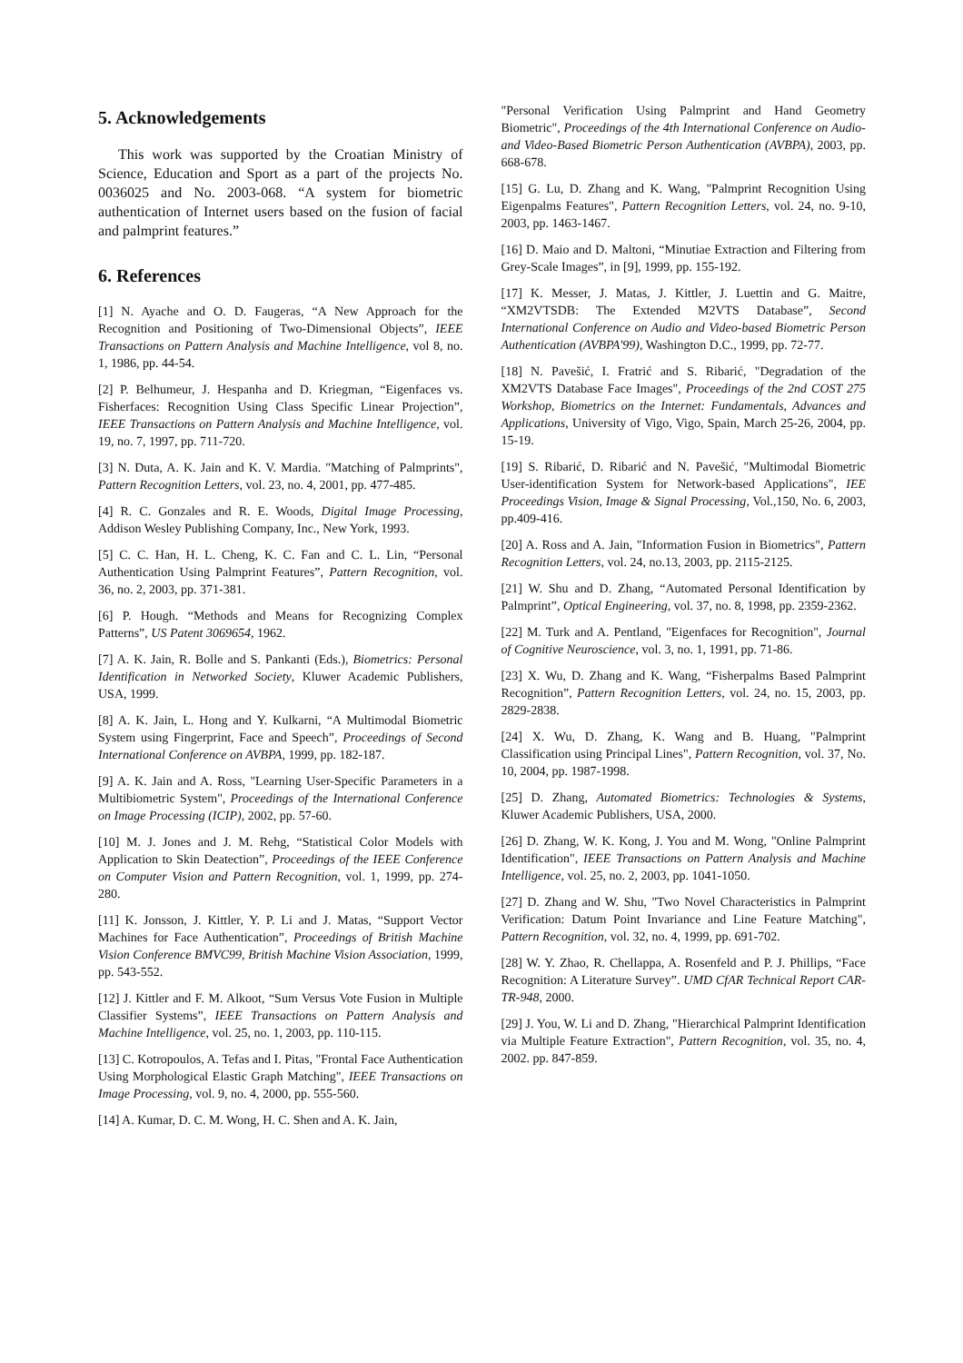5. Acknowledgements
This work was supported by the Croatian Ministry of Science, Education and Sport as a part of the projects No. 0036025 and No. 2003-068. “A system for biometric authentication of Internet users based on the fusion of facial and palmprint features.”
6. References
[1] N. Ayache and O. D. Faugeras, “A New Approach for the Recognition and Positioning of Two-Dimensional Objects”, IEEE Transactions on Pattern Analysis and Machine Intelligence, vol 8, no. 1, 1986, pp. 44-54.
[2] P. Belhumeur, J. Hespanha and D. Kriegman, “Eigenfaces vs. Fisherfaces: Recognition Using Class Specific Linear Projection”, IEEE Transactions on Pattern Analysis and Machine Intelligence, vol. 19, no. 7, 1997, pp. 711-720.
[3] N. Duta, A. K. Jain and K. V. Mardia. "Matching of Palmprints", Pattern Recognition Letters, vol. 23, no. 4, 2001, pp. 477-485.
[4] R. C. Gonzales and R. E. Woods, Digital Image Processing, Addison Wesley Publishing Company, Inc., New York, 1993.
[5] C. C. Han, H. L. Cheng, K. C. Fan and C. L. Lin, “Personal Authentication Using Palmprint Features”, Pattern Recognition, vol. 36, no. 2, 2003, pp. 371-381.
[6] P. Hough. “Methods and Means for Recognizing Complex Patterns”, US Patent 3069654, 1962.
[7] A. K. Jain, R. Bolle and S. Pankanti (Eds.), Biometrics: Personal Identification in Networked Society, Kluwer Academic Publishers, USA, 1999.
[8] A. K. Jain, L. Hong and Y. Kulkarni, “A Multimodal Biometric System using Fingerprint, Face and Speech”, Proceedings of Second International Conference on AVBPA, 1999, pp. 182-187.
[9] A. K. Jain and A. Ross, "Learning User-Specific Parameters in a Multibiometric System", Proceedings of the International Conference on Image Processing (ICIP), 2002, pp. 57-60.
[10] M. J. Jones and J. M. Rehg, “Statistical Color Models with Application to Skin Deatection”, Proceedings of the IEEE Conference on Computer Vision and Pattern Recognition, vol. 1, 1999, pp. 274-280.
[11] K. Jonsson, J. Kittler, Y. P. Li and J. Matas, “Support Vector Machines for Face Authentication”, Proceedings of British Machine Vision Conference BMVC99, British Machine Vision Association, 1999, pp. 543-552.
[12] J. Kittler and F. M. Alkoot, “Sum Versus Vote Fusion in Multiple Classifier Systems”, IEEE Transactions on Pattern Analysis and Machine Intelligence, vol. 25, no. 1, 2003, pp. 110-115.
[13] C. Kotropoulos, A. Tefas and I. Pitas, "Frontal Face Authentication Using Morphological Elastic Graph Matching", IEEE Transactions on Image Processing, vol. 9, no. 4, 2000, pp. 555-560.
[14] A. Kumar, D. C. M. Wong, H. C. Shen and A. K. Jain,
"Personal Verification Using Palmprint and Hand Geometry Biometric", Proceedings of the 4th International Conference on Audio- and Video-Based Biometric Person Authentication (AVBPA), 2003, pp. 668-678.
[15] G. Lu, D. Zhang and K. Wang, "Palmprint Recognition Using Eigenpalms Features", Pattern Recognition Letters, vol. 24, no. 9-10, 2003, pp. 1463-1467.
[16] D. Maio and D. Maltoni, “Minutiae Extraction and Filtering from Grey-Scale Images”, in [9], 1999, pp. 155-192.
[17] K. Messer, J. Matas, J. Kittler, J. Luettin and G. Maitre, “XM2VTSDB: The Extended M2VTS Database”, Second International Conference on Audio and Video-based Biometric Person Authentication (AVBPA'99), Washington D.C., 1999, pp. 72-77.
[18] N. Pavešić, I. Fratrić and S. Ribarić, "Degradation of the XM2VTS Database Face Images", Proceedings of the 2nd COST 275 Workshop, Biometrics on the Internet: Fundamentals, Advances and Applications, University of Vigo, Vigo, Spain, March 25-26, 2004, pp. 15-19.
[19] S. Ribarić, D. Ribarić and N. Pavešić, "Multimodal Biometric User-identification System for Network-based Applications", IEE Proceedings Vision, Image & Signal Processing, Vol.,150, No. 6, 2003, pp.409-416.
[20] A. Ross and A. Jain, "Information Fusion in Biometrics", Pattern Recognition Letters, vol. 24, no.13, 2003, pp. 2115-2125.
[21] W. Shu and D. Zhang, “Automated Personal Identification by Palmprint”, Optical Engineering, vol. 37, no. 8, 1998, pp. 2359-2362.
[22] M. Turk and A. Pentland, "Eigenfaces for Recognition", Journal of Cognitive Neuroscience, vol. 3, no. 1, 1991, pp. 71-86.
[23] X. Wu, D. Zhang and K. Wang, “Fisherpalms Based Palmprint Recognition”, Pattern Recognition Letters, vol. 24, no. 15, 2003, pp. 2829-2838.
[24] X. Wu, D. Zhang, K. Wang and B. Huang, "Palmprint Classification using Principal Lines", Pattern Recognition, vol. 37, No. 10, 2004, pp. 1987-1998.
[25] D. Zhang, Automated Biometrics: Technologies & Systems, Kluwer Academic Publishers, USA, 2000.
[26] D. Zhang, W. K. Kong, J. You and M. Wong, "Online Palmprint Identification", IEEE Transactions on Pattern Analysis and Machine Intelligence, vol. 25, no. 2, 2003, pp. 1041-1050.
[27] D. Zhang and W. Shu, "Two Novel Characteristics in Palmprint Verification: Datum Point Invariance and Line Feature Matching", Pattern Recognition, vol. 32, no. 4, 1999, pp. 691-702.
[28] W. Y. Zhao, R. Chellappa, A. Rosenfeld and P. J. Phillips, “Face Recognition: A Literature Survey”. UMD CfAR Technical Report CAR-TR-948, 2000.
[29] J. You, W. Li and D. Zhang, "Hierarchical Palmprint Identification via Multiple Feature Extraction", Pattern Recognition, vol. 35, no. 4, 2002. pp. 847-859.